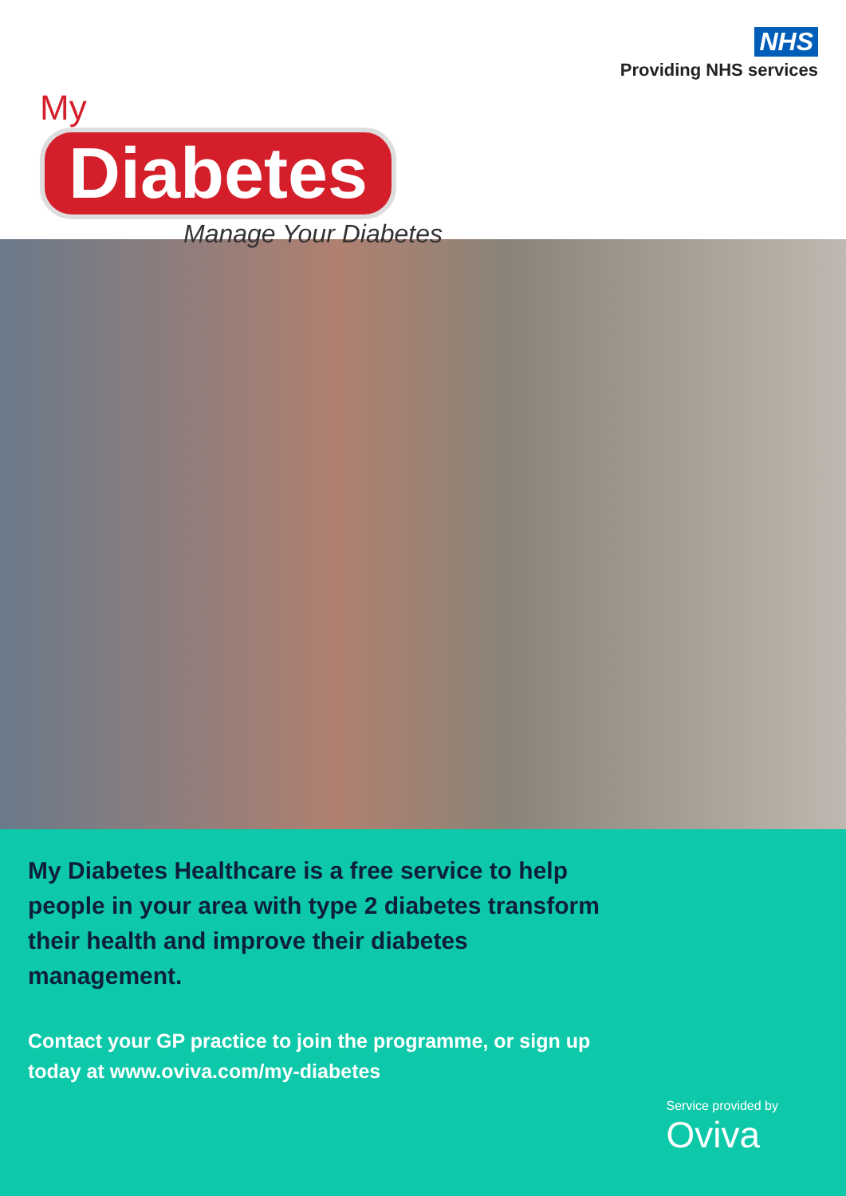NHS
Providing NHS services
My
Diabetes
Manage Your Diabetes
My Diabetes Healthcare is a free service to help people in your area with type 2 diabetes transform their health and improve their diabetes management.
Contact your GP practice to join the programme, or sign up today at www.oviva.com/my-diabetes
Service provided by
Oviva